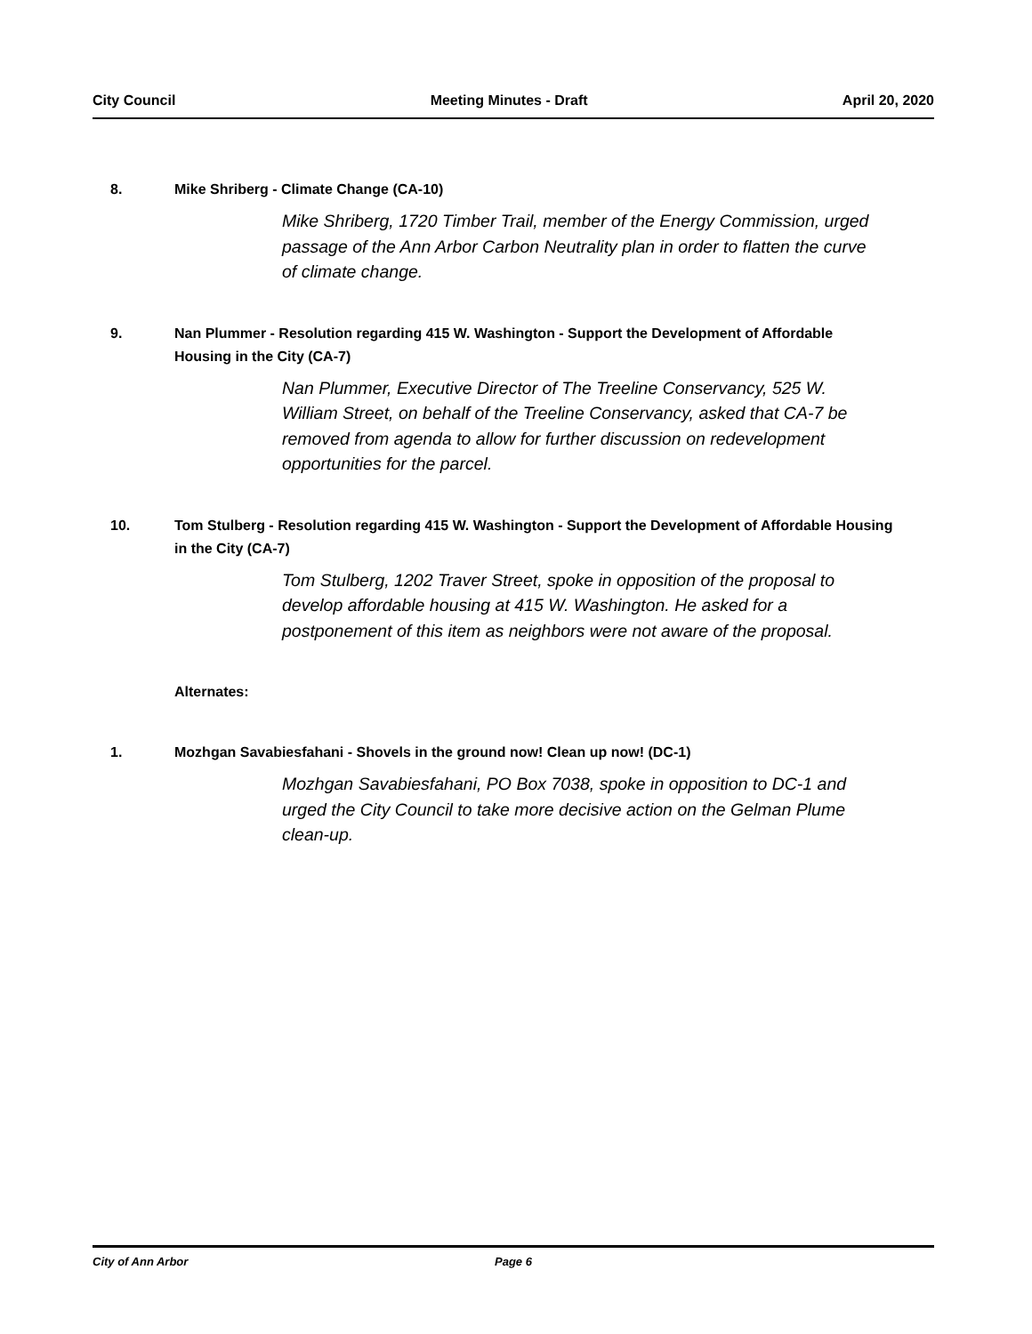City Council Meeting Minutes - Draft April 20, 2020
8. Mike Shriberg - Climate Change (CA-10)
Mike Shriberg, 1720 Timber Trail, member of the Energy Commission, urged passage of the Ann Arbor Carbon Neutrality plan in order to flatten the curve of climate change.
9. Nan Plummer - Resolution regarding 415 W. Washington - Support the Development of Affordable Housing in the City (CA-7)
Nan Plummer, Executive Director of The Treeline Conservancy, 525 W. William Street, on behalf of the Treeline Conservancy, asked that CA-7 be removed from agenda to allow for further discussion on redevelopment opportunities for the parcel.
10. Tom Stulberg - Resolution regarding 415 W. Washington - Support the Development of Affordable Housing in the City (CA-7)
Tom Stulberg, 1202 Traver Street, spoke in opposition of the proposal to develop affordable housing at 415 W. Washington. He asked for a postponement of this item as neighbors were not aware of the proposal.
Alternates:
1. Mozhgan Savabiesfahani - Shovels in the ground now! Clean up now! (DC-1)
Mozhgan Savabiesfahani, PO Box 7038, spoke in opposition to DC-1 and urged the City Council to take more decisive action on the Gelman Plume clean-up.
City of Ann Arbor Page 6